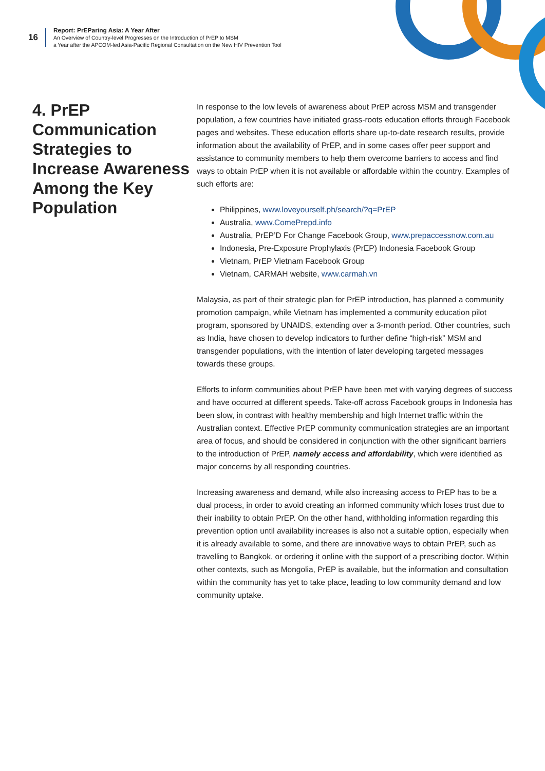16
Report: PrEParing Asia: A Year After
An Overview of Country-level Progresses on the Introduction of PrEP to MSM
a Year after the APCOM-led Asia-Pacific Regional Consultation on the New HIV Prevention Tool
4. PrEP Communication Strategies to Increase Awareness Among the Key Population
In response to the low levels of awareness about PrEP across MSM and transgender population, a few countries have initiated grass-roots education efforts through Facebook pages and websites. These education efforts share up-to-date research results, provide information about the availability of PrEP, and in some cases offer peer support and assistance to community members to help them overcome barriers to access and find ways to obtain PrEP when it is not available or affordable within the country. Examples of such efforts are:
Philippines, www.loveyourself.ph/search/?q=PrEP
Australia, www.ComePrepd.info
Australia, PrEP’D For Change Facebook Group, www.prepaccessnow.com.au
Indonesia, Pre-Exposure Prophylaxis (PrEP) Indonesia Facebook Group
Vietnam, PrEP Vietnam Facebook Group
Vietnam, CARMAH website, www.carmah.vn
Malaysia, as part of their strategic plan for PrEP introduction, has planned a community promotion campaign, while Vietnam has implemented a community education pilot program, sponsored by UNAIDS, extending over a 3-month period. Other countries, such as India, have chosen to develop indicators to further define “high-risk” MSM and transgender populations, with the intention of later developing targeted messages towards these groups.
Efforts to inform communities about PrEP have been met with varying degrees of success and have occurred at different speeds. Take-off across Facebook groups in Indonesia has been slow, in contrast with healthy membership and high Internet traffic within the Australian context. Effective PrEP community communication strategies are an important area of focus, and should be considered in conjunction with the other significant barriers to the introduction of PrEP, namely access and affordability, which were identified as major concerns by all responding countries.
Increasing awareness and demand, while also increasing access to PrEP has to be a dual process, in order to avoid creating an informed community which loses trust due to their inability to obtain PrEP. On the other hand, withholding information regarding this prevention option until availability increases is also not a suitable option, especially when it is already available to some, and there are innovative ways to obtain PrEP, such as travelling to Bangkok, or ordering it online with the support of a prescribing doctor. Within other contexts, such as Mongolia, PrEP is available, but the information and consultation within the community has yet to take place, leading to low community demand and low community uptake.